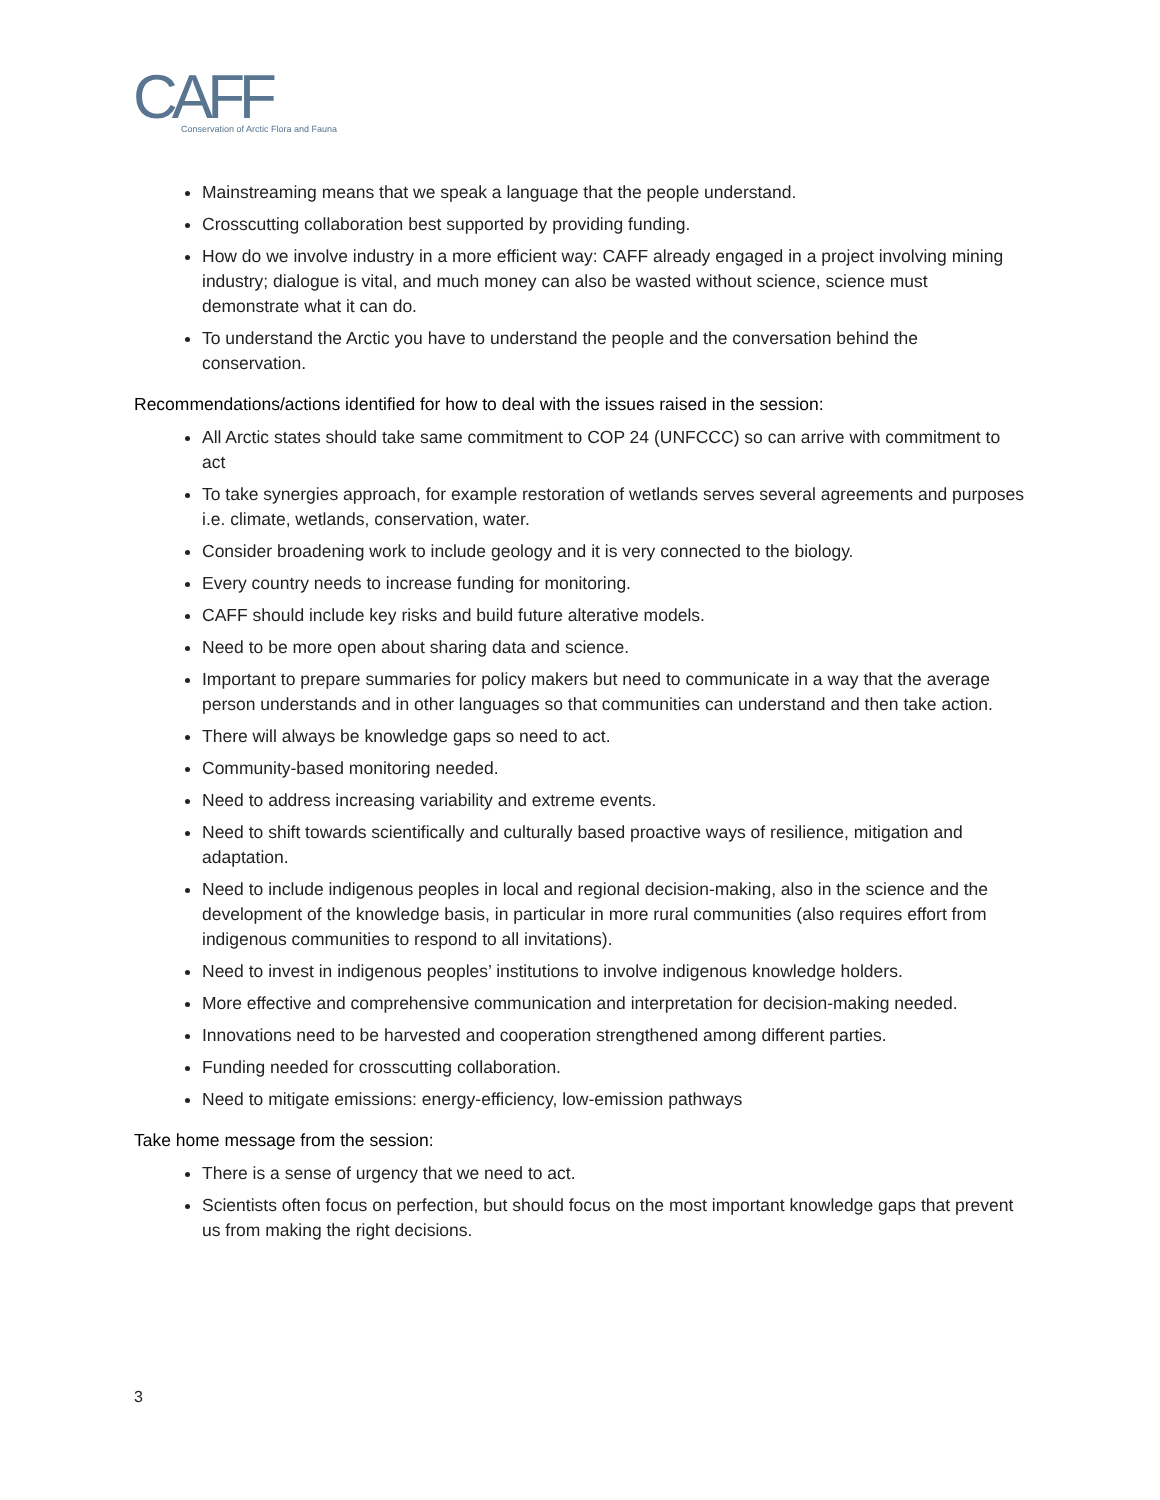CAFF
Conservation of Arctic Flora and Fauna
Mainstreaming means that we speak a language that the people understand.
Crosscutting collaboration best supported by providing funding.
How do we involve industry in a more efficient way: CAFF already engaged in a project involving mining industry; dialogue is vital, and much money can also be wasted without science, science must demonstrate what it can do.
To understand the Arctic you have to understand the people and the conversation behind the conservation.
Recommendations/actions identified for how to deal with the issues raised in the session:
All Arctic states should take same commitment to COP 24 (UNFCCC) so can arrive with commitment to act
To take synergies approach, for example restoration of wetlands serves several agreements and purposes i.e. climate, wetlands, conservation, water.
Consider broadening work to include geology and it is very connected to the biology.
Every country needs to increase funding for monitoring.
CAFF should include key risks and build future alterative models.
Need to be more open about sharing data and science.
Important to prepare summaries for policy makers but need to communicate in a way that the average person understands and in other languages so that communities can understand and then take action.
There will always be knowledge gaps so need to act.
Community-based monitoring needed.
Need to address increasing variability and extreme events.
Need to shift towards scientifically and culturally based proactive ways of resilience, mitigation and adaptation.
Need to include indigenous peoples in local and regional decision-making, also in the science and the development of the knowledge basis, in particular in more rural communities (also requires effort from indigenous communities to respond to all invitations).
Need to invest in indigenous peoples’ institutions to involve indigenous knowledge holders.
More effective and comprehensive communication and interpretation for decision-making needed.
Innovations need to be harvested and cooperation strengthened among different parties.
Funding needed for crosscutting collaboration.
Need to mitigate emissions: energy-efficiency, low-emission pathways
Take home message from the session:
There is a sense of urgency that we need to act.
Scientists often focus on perfection, but should focus on the most important knowledge gaps that prevent us from making the right decisions.
3